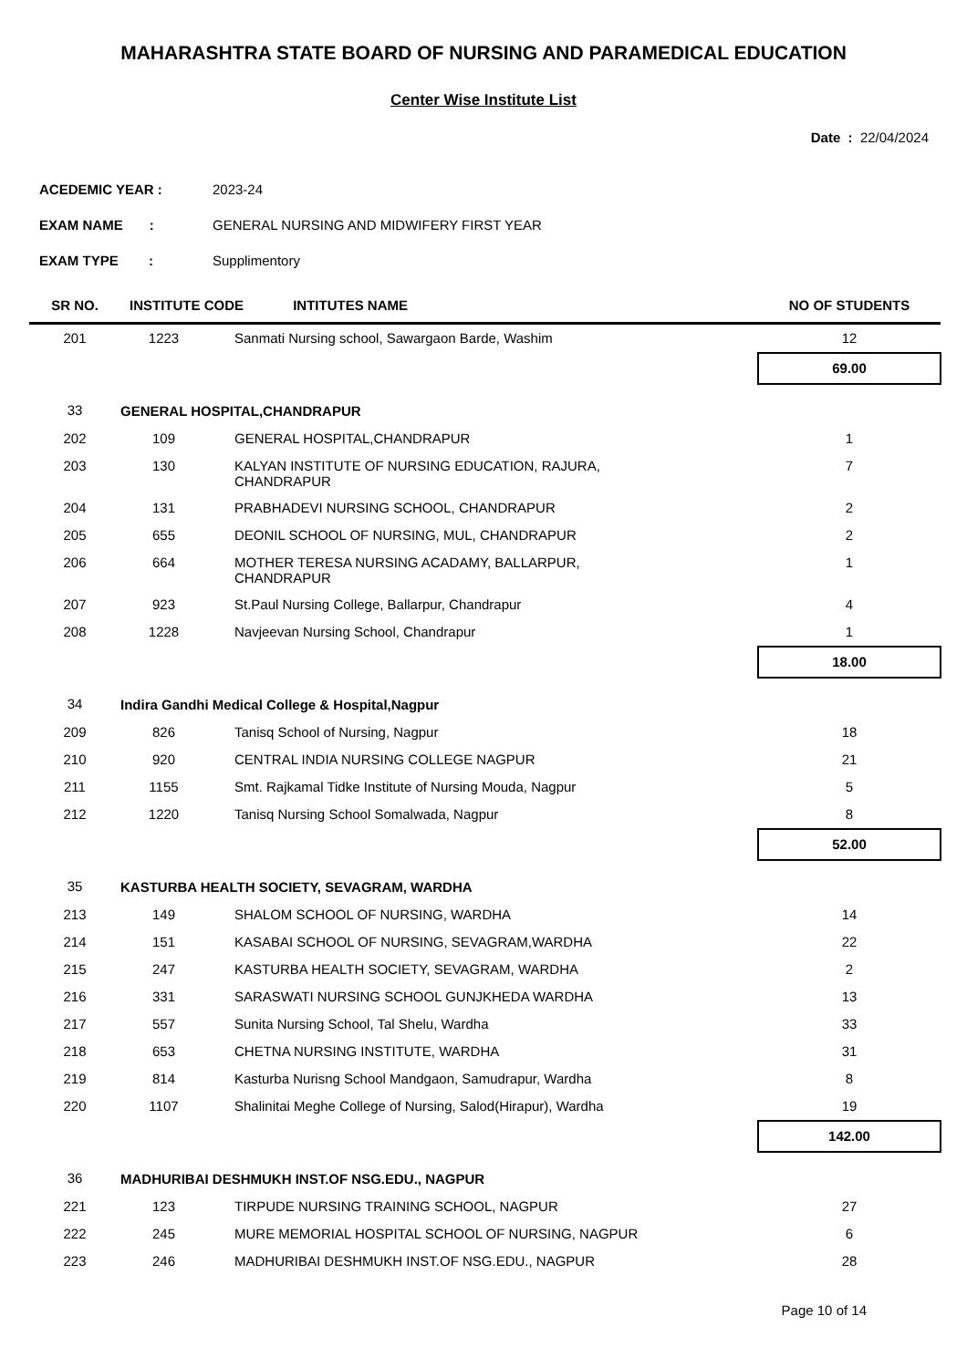MAHARASHTRA STATE BOARD OF NURSING AND PARAMEDICAL EDUCATION
Center Wise Institute List
Date : 22/04/2024
ACEDEMIC YEAR : 2023-24
EXAM NAME : GENERAL NURSING AND MIDWIFERY FIRST YEAR
EXAM TYPE : Supplimentory
| SR NO. | INSTITUTE CODE INTITUTES NAME | | NO OF STUDENTS |
| --- | --- | --- | --- |
| 201 | 1223 | Sanmati Nursing school, Sawargaon Barde, Washim | 12 |
| | | | 69.00 |
| 33 | GENERAL HOSPITAL,CHANDRAPUR | | |
| 202 | 109 | GENERAL HOSPITAL,CHANDRAPUR | 1 |
| 203 | 130 | KALYAN INSTITUTE OF NURSING EDUCATION, RAJURA, CHANDRAPUR | 7 |
| 204 | 131 | PRABHADEVI NURSING SCHOOL, CHANDRAPUR | 2 |
| 205 | 655 | DEONIL SCHOOL OF NURSING, MUL, CHANDRAPUR | 2 |
| 206 | 664 | MOTHER TERESA NURSING ACADAMY, BALLARPUR, CHANDRAPUR | 1 |
| 207 | 923 | St.Paul Nursing College, Ballarpur, Chandrapur | 4 |
| 208 | 1228 | Navjeevan Nursing School, Chandrapur | 1 |
| | | | 18.00 |
| 34 | Indira Gandhi Medical College & Hospital,Nagpur | | |
| 209 | 826 | Tanisq School of Nursing, Nagpur | 18 |
| 210 | 920 | CENTRAL INDIA NURSING COLLEGE NAGPUR | 21 |
| 211 | 1155 | Smt. Rajkamal Tidke Institute of Nursing Mouda, Nagpur | 5 |
| 212 | 1220 | Tanisq Nursing School Somalwada, Nagpur | 8 |
| | | | 52.00 |
| 35 | KASTURBA HEALTH SOCIETY, SEVAGRAM, WARDHA | | |
| 213 | 149 | SHALOM SCHOOL OF NURSING, WARDHA | 14 |
| 214 | 151 | KASABAI SCHOOL OF NURSING, SEVAGRAM,WARDHA | 22 |
| 215 | 247 | KASTURBA HEALTH SOCIETY, SEVAGRAM, WARDHA | 2 |
| 216 | 331 | SARASWATI NURSING SCHOOL GUNJKHEDA WARDHA | 13 |
| 217 | 557 | Sunita Nursing School, Tal Shelu, Wardha | 33 |
| 218 | 653 | CHETNA NURSING INSTITUTE, WARDHA | 31 |
| 219 | 814 | Kasturba Nurisng School Mandgaon, Samudrapur, Wardha | 8 |
| 220 | 1107 | Shalinitai Meghe College of Nursing, Salod(Hirapur), Wardha | 19 |
| | | | 142.00 |
| 36 | MADHURIBAI DESHMUKH INST.OF NSG.EDU., NAGPUR | | |
| 221 | 123 | TIRPUDE NURSING TRAINING SCHOOL, NAGPUR | 27 |
| 222 | 245 | MURE MEMORIAL HOSPITAL SCHOOL OF NURSING, NAGPUR | 6 |
| 223 | 246 | MADHURIBAI DESHMUKH INST.OF NSG.EDU., NAGPUR | 28 |
Page 10 of 14